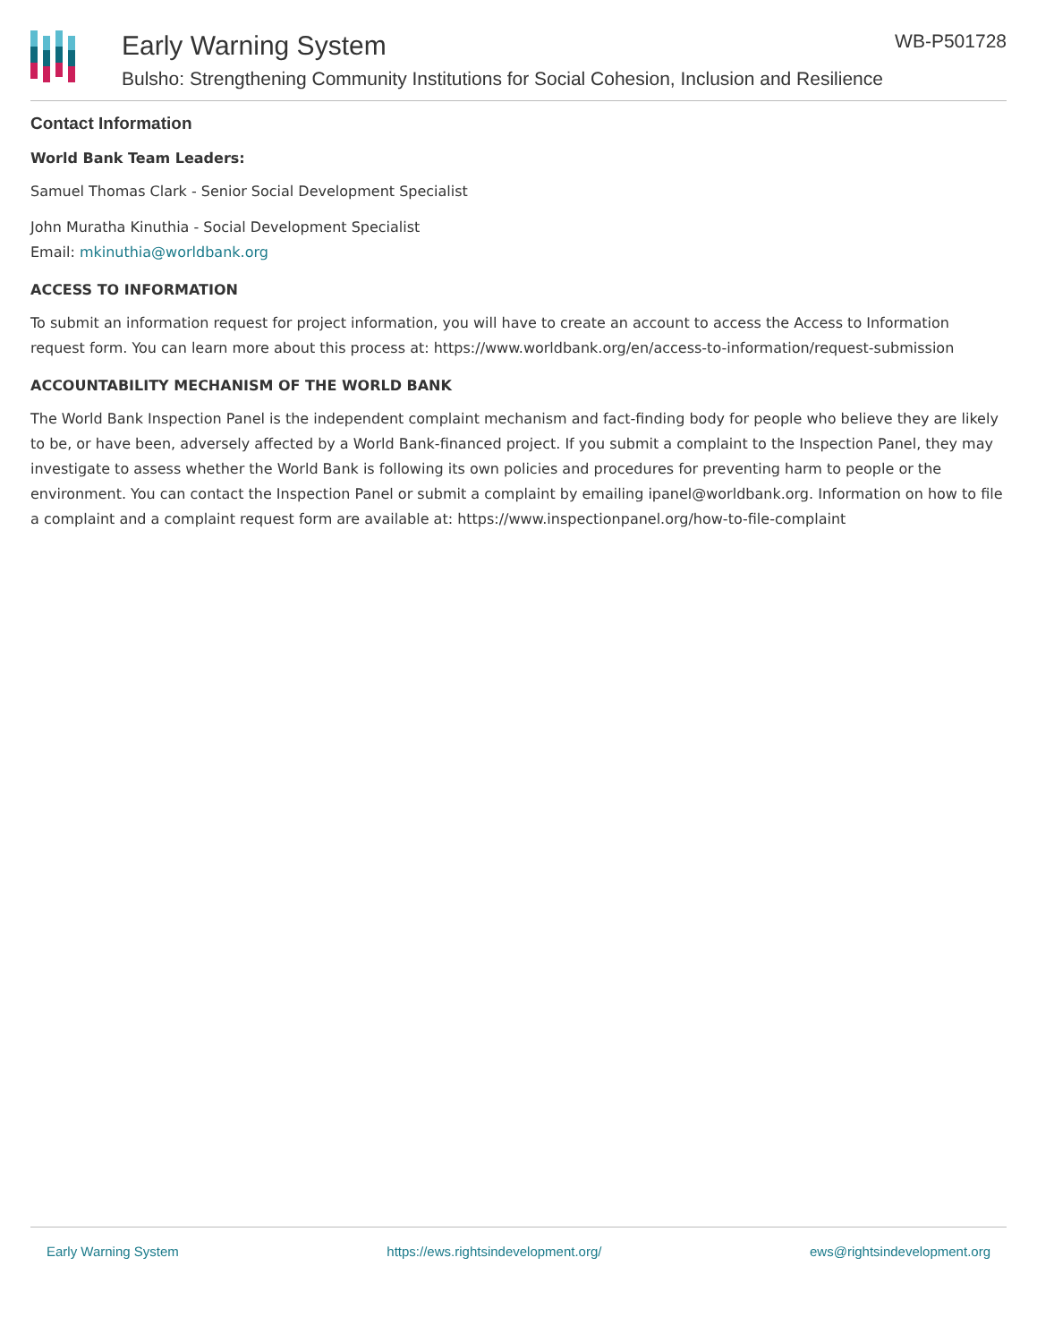Early Warning System
Bulsho: Strengthening Community Institutions for Social Cohesion, Inclusion and Resilience
WB-P501728
Contact Information
World Bank Team Leaders:
Samuel Thomas Clark - Senior Social Development Specialist
John Muratha Kinuthia - Social Development Specialist
Email: mkinuthia@worldbank.org
ACCESS TO INFORMATION
To submit an information request for project information, you will have to create an account to access the Access to Information request form. You can learn more about this process at: https://www.worldbank.org/en/access-to-information/request-submission
ACCOUNTABILITY MECHANISM OF THE WORLD BANK
The World Bank Inspection Panel is the independent complaint mechanism and fact-finding body for people who believe they are likely to be, or have been, adversely affected by a World Bank-financed project. If you submit a complaint to the Inspection Panel, they may investigate to assess whether the World Bank is following its own policies and procedures for preventing harm to people or the environment. You can contact the Inspection Panel or submit a complaint by emailing ipanel@worldbank.org. Information on how to file a complaint and a complaint request form are available at: https://www.inspectionpanel.org/how-to-file-complaint
Early Warning System https://ews.rightsindevelopment.org/ ews@rightsindevelopment.org